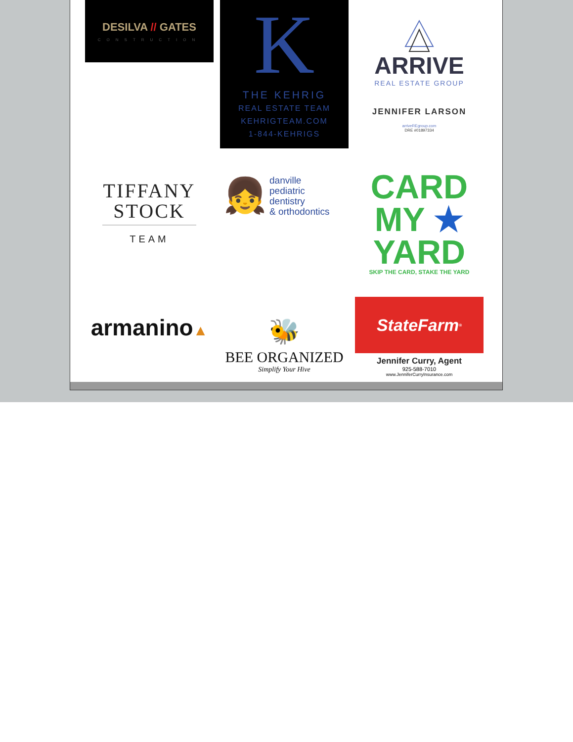DESILVA // GATES
CONSTRUCTION
K
THE KEHRIG
REAL ESTATE TEAM
KEHRIGTEAM.COM
1-844-KEHRIGS
ARRIVE
REAL ESTATE GROUP
JENNIFER LARSON
arriveREgroup.com
DRE #01897334
TIFFANY
STOCK
TEAM
👧
danville
pediatric
dentistry
& orthodontics
CARD
MY ★
YARD
SKIP THE CARD, STAKE THE YARD
armanino▲
🐝
BEE ORGANIZED
Simplify Your Hive
StateFarm<sup>®</sup>
Jennifer Curry, Agent
925-588-7010
www.JenniferCurryInsurance.com